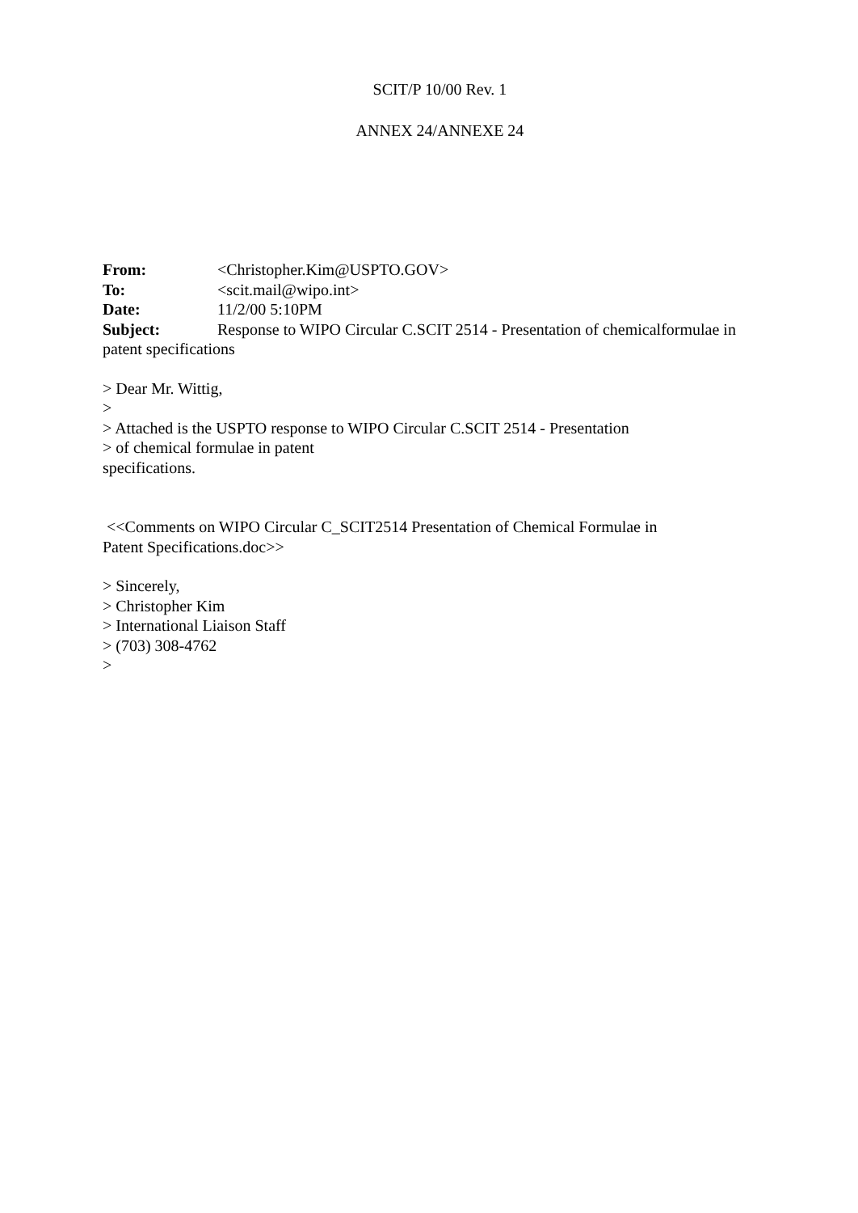SCIT/P 10/00 Rev. 1
ANNEX 24/ANNEXE 24
From: <Christopher.Kim@USPTO.GOV>
To: <scit.mail@wipo.int>
Date: 11/2/00 5:10PM
Subject: Response to WIPO Circular C.SCIT 2514 - Presentation of chemicalformulae in patent specifications
> Dear Mr. Wittig,
>
> Attached is the USPTO response to WIPO Circular C.SCIT 2514 - Presentation
> of chemical formulae in patent
specifications.
<<Comments on WIPO Circular C_SCIT2514 Presentation of Chemical Formulae in
Patent Specifications.doc>>
> Sincerely,
> Christopher Kim
> International Liaison Staff
> (703) 308-4762
>